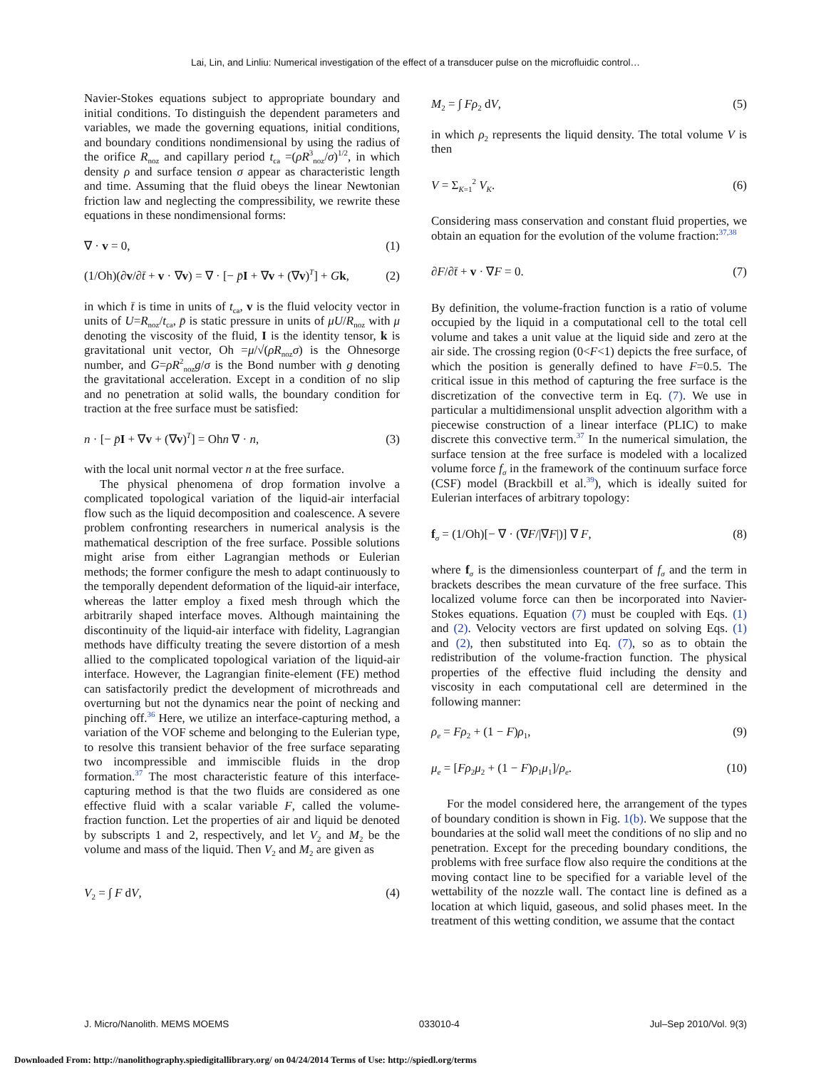Lai, Lin, and Linliu: Numerical investigation of the effect of a transducer pulse on the microfluidic control…
Navier-Stokes equations subject to appropriate boundary and initial conditions. To distinguish the dependent parameters and variables, we made the governing equations, initial conditions, and boundary conditions nondimensional by using the radius of the orifice R<sub>noz</sub> and capillary period t<sub>ca</sub> =(ρR<sup>3</sup><sub>noz</sub>/σ)<sup>1/2</sup>, in which density ρ and surface tension σ appear as characteristic length and time. Assuming that the fluid obeys the linear Newtonian friction law and neglecting the compressibility, we rewrite these equations in these nondimensional forms:
∇ · v = 0, (1)
(1/Oh)(∂v/∂t̄ + v · ∇v) = ∇ · [− p̄I + ∇v + (∇v)<sup>T</sup>] + Gk, (2)
in which t̄ is time in units of t<sub>ca</sub>, v is the fluid velocity vector in units of U=R<sub>noz</sub>/t<sub>ca</sub>, p̄ is static pressure in units of μU/R<sub>noz</sub> with μ denoting the viscosity of the fluid, I is the identity tensor, k is gravitational unit vector, Oh =μ/√(ρR<sub>noz</sub>σ) is the Ohnesorge number, and G=ρR<sup>2</sup><sub>noz</sub>g/σ is the Bond number with g denoting the gravitational acceleration. Except in a condition of no slip and no penetration at solid walls, the boundary condition for traction at the free surface must be satisfied:
n · [− p̄I + ∇v + (∇v)<sup>T</sup>] = Ohn ∇ · n, (3)
with the local unit normal vector n at the free surface.
The physical phenomena of drop formation involve a complicated topological variation of the liquid-air interfacial flow such as the liquid decomposition and coalescence. A severe problem confronting researchers in numerical analysis is the mathematical description of the free surface. Possible solutions might arise from either Lagrangian methods or Eulerian methods; the former configure the mesh to adapt continuously to the temporally dependent deformation of the liquid-air interface, whereas the latter employ a fixed mesh through which the arbitrarily shaped interface moves. Although maintaining the discontinuity of the liquid-air interface with fidelity, Lagrangian methods have difficulty treating the severe distortion of a mesh allied to the complicated topological variation of the liquid-air interface. However, the Lagrangian finite-element (FE) method can satisfactorily predict the development of microthreads and overturning but not the dynamics near the point of necking and pinching off.<sup>36</sup> Here, we utilize an interface-capturing method, a variation of the VOF scheme and belonging to the Eulerian type, to resolve this transient behavior of the free surface separating two incompressible and immiscible fluids in the drop formation.<sup>37</sup> The most characteristic feature of this interface-capturing method is that the two fluids are considered as one effective fluid with a scalar variable F, called the volume-fraction function. Let the properties of air and liquid be denoted by subscripts 1 and 2, respectively, and let V<sub>2</sub> and M<sub>2</sub> be the volume and mass of the liquid. Then V<sub>2</sub> and M<sub>2</sub> are given as
V<sub>2</sub> = ∫ F dV, (4)
M<sub>2</sub> = ∫ Fρ<sub>2</sub> dV, (5)
in which ρ<sub>2</sub> represents the liquid density. The total volume V is then
V = Σ<sub>K=1</sub><sup>2</sup> V<sub>K</sub>. (6)
Considering mass conservation and constant fluid properties, we obtain an equation for the evolution of the volume fraction:<sup>37,38</sup>
∂F/∂t̄ + v · ∇F = 0. (7)
By definition, the volume-fraction function is a ratio of volume occupied by the liquid in a computational cell to the total cell volume and takes a unit value at the liquid side and zero at the air side. The crossing region (0<F<1) depicts the free surface, of which the position is generally defined to have F=0.5. The critical issue in this method of capturing the free surface is the discretization of the convective term in Eq. (7). We use in particular a multidimensional unsplit advection algorithm with a piecewise construction of a linear interface (PLIC) to make discrete this convective term.<sup>37</sup> In the numerical simulation, the surface tension at the free surface is modeled with a localized volume force f<sub>σ</sub> in the framework of the continuum surface force (CSF) model (Brackbill et al.<sup>39</sup>), which is ideally suited for Eulerian interfaces of arbitrary topology:
f<sub>σ</sub> = (1/Oh)[− ∇ · (∇F/|∇F|)] ∇ F, (8)
where f<sub>σ</sub> is the dimensionless counterpart of f<sub>σ</sub> and the term in brackets describes the mean curvature of the free surface. This localized volume force can then be incorporated into Navier-Stokes equations. Equation (7) must be coupled with Eqs. (1) and (2). Velocity vectors are first updated on solving Eqs. (1) and (2), then substituted into Eq. (7), so as to obtain the redistribution of the volume-fraction function. The physical properties of the effective fluid including the density and viscosity in each computational cell are determined in the following manner:
ρ<sub>e</sub> = Fρ<sub>2</sub> + (1 − F)ρ<sub>1</sub>, (9)
μ<sub>e</sub> = [Fρ<sub>2</sub>μ<sub>2</sub> + (1 − F)ρ<sub>1</sub>μ<sub>1</sub>]/ρ<sub>e</sub>. (10)
For the model considered here, the arrangement of the types of boundary condition is shown in Fig. 1(b). We suppose that the boundaries at the solid wall meet the conditions of no slip and no penetration. Except for the preceding boundary conditions, the problems with free surface flow also require the conditions at the moving contact line to be specified for a variable level of the wettability of the nozzle wall. The contact line is defined as a location at which liquid, gaseous, and solid phases meet. In the treatment of this wetting condition, we assume that the contact
J. Micro/Nanolith. MEMS MOEMS 033010-4 Jul–Sep 2010/Vol. 9(3)
Downloaded From: http://nanolithography.spiedigitallibrary.org/ on 04/24/2014 Terms of Use: http://spiedl.org/terms